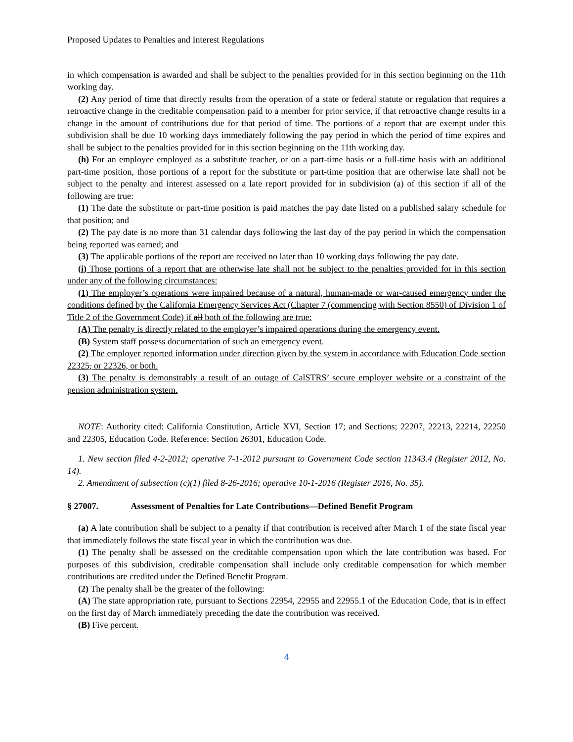Proposed Updates to Penalties and Interest Regulations
in which compensation is awarded and shall be subject to the penalties provided for in this section beginning on the 11th working day.
(2) Any period of time that directly results from the operation of a state or federal statute or regulation that requires a retroactive change in the creditable compensation paid to a member for prior service, if that retroactive change results in a change in the amount of contributions due for that period of time. The portions of a report that are exempt under this subdivision shall be due 10 working days immediately following the pay period in which the period of time expires and shall be subject to the penalties provided for in this section beginning on the 11th working day.
(h) For an employee employed as a substitute teacher, or on a part-time basis or a full-time basis with an additional part-time position, those portions of a report for the substitute or part-time position that are otherwise late shall not be subject to the penalty and interest assessed on a late report provided for in subdivision (a) of this section if all of the following are true:
(1) The date the substitute or part-time position is paid matches the pay date listed on a published salary schedule for that position; and
(2) The pay date is no more than 31 calendar days following the last day of the pay period in which the compensation being reported was earned; and
(3) The applicable portions of the report are received no later than 10 working days following the pay date.
(i) Those portions of a report that are otherwise late shall not be subject to the penalties provided for in this section under any of the following circumstances:
(1) The employer’s operations were impaired because of a natural, human-made or war-caused emergency under the conditions defined by the California Emergency Services Act (Chapter 7 (commencing with Section 8550) of Division 1 of Title 2 of the Government Code) if all both of the following are true:
(A) The penalty is directly related to the employer’s impaired operations during the emergency event.
(B) System staff possess documentation of such an emergency event.
(2) The employer reported information under direction given by the system in accordance with Education Code section 22325, or 22326, or both.
(3) The penalty is demonstrably a result of an outage of CalSTRS’ secure employer website or a constraint of the pension administration system.
NOTE: Authority cited: California Constitution, Article XVI, Section 17; and Sections; 22207, 22213, 22214, 22250 and 22305, Education Code. Reference: Section 26301, Education Code.
1. New section filed 4-2-2012; operative 7-1-2012 pursuant to Government Code section 11343.4 (Register 2012, No. 14).
2. Amendment of subsection (c)(1) filed 8-26-2016; operative 10-1-2016 (Register 2016, No. 35).
§ 27007. Assessment of Penalties for Late Contributions—Defined Benefit Program
(a) A late contribution shall be subject to a penalty if that contribution is received after March 1 of the state fiscal year that immediately follows the state fiscal year in which the contribution was due.
(1) The penalty shall be assessed on the creditable compensation upon which the late contribution was based. For purposes of this subdivision, creditable compensation shall include only creditable compensation for which member contributions are credited under the Defined Benefit Program.
(2) The penalty shall be the greater of the following:
(A) The state appropriation rate, pursuant to Sections 22954, 22955 and 22955.1 of the Education Code, that is in effect on the first day of March immediately preceding the date the contribution was received.
(B) Five percent.
4